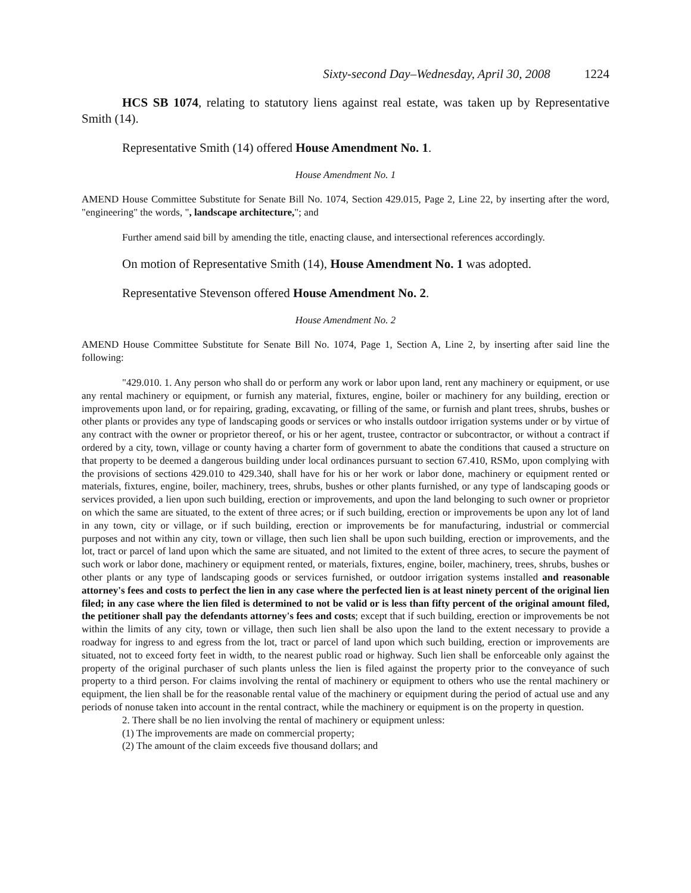Sixty-second Day–Wednesday, April 30, 2008 1224
HCS SB 1074, relating to statutory liens against real estate, was taken up by Representative Smith (14).
Representative Smith (14) offered House Amendment No. 1.
House Amendment No. 1
AMEND House Committee Substitute for Senate Bill No. 1074, Section 429.015, Page 2, Line 22, by inserting after the word, "engineering" the words, ", landscape architecture,"; and
Further amend said bill by amending the title, enacting clause, and intersectional references accordingly.
On motion of Representative Smith (14), House Amendment No. 1 was adopted.
Representative Stevenson offered House Amendment No. 2.
House Amendment No. 2
AMEND House Committee Substitute for Senate Bill No. 1074, Page 1, Section A, Line 2, by inserting after said line the following:
"429.010. 1. Any person who shall do or perform any work or labor upon land, rent any machinery or equipment, or use any rental machinery or equipment, or furnish any material, fixtures, engine, boiler or machinery for any building, erection or improvements upon land, or for repairing, grading, excavating, or filling of the same, or furnish and plant trees, shrubs, bushes or other plants or provides any type of landscaping goods or services or who installs outdoor irrigation systems under or by virtue of any contract with the owner or proprietor thereof, or his or her agent, trustee, contractor or subcontractor, or without a contract if ordered by a city, town, village or county having a charter form of government to abate the conditions that caused a structure on that property to be deemed a dangerous building under local ordinances pursuant to section 67.410, RSMo, upon complying with the provisions of sections 429.010 to 429.340, shall have for his or her work or labor done, machinery or equipment rented or materials, fixtures, engine, boiler, machinery, trees, shrubs, bushes or other plants furnished, or any type of landscaping goods or services provided, a lien upon such building, erection or improvements, and upon the land belonging to such owner or proprietor on which the same are situated, to the extent of three acres; or if such building, erection or improvements be upon any lot of land in any town, city or village, or if such building, erection or improvements be for manufacturing, industrial or commercial purposes and not within any city, town or village, then such lien shall be upon such building, erection or improvements, and the lot, tract or parcel of land upon which the same are situated, and not limited to the extent of three acres, to secure the payment of such work or labor done, machinery or equipment rented, or materials, fixtures, engine, boiler, machinery, trees, shrubs, bushes or other plants or any type of landscaping goods or services furnished, or outdoor irrigation systems installed and reasonable attorney's fees and costs to perfect the lien in any case where the perfected lien is at least ninety percent of the original lien filed; in any case where the lien filed is determined to not be valid or is less than fifty percent of the original amount filed, the petitioner shall pay the defendants attorney's fees and costs; except that if such building, erection or improvements be not within the limits of any city, town or village, then such lien shall be also upon the land to the extent necessary to provide a roadway for ingress to and egress from the lot, tract or parcel of land upon which such building, erection or improvements are situated, not to exceed forty feet in width, to the nearest public road or highway. Such lien shall be enforceable only against the property of the original purchaser of such plants unless the lien is filed against the property prior to the conveyance of such property to a third person. For claims involving the rental of machinery or equipment to others who use the rental machinery or equipment, the lien shall be for the reasonable rental value of the machinery or equipment during the period of actual use and any periods of nonuse taken into account in the rental contract, while the machinery or equipment is on the property in question.
2. There shall be no lien involving the rental of machinery or equipment unless:
(1) The improvements are made on commercial property;
(2) The amount of the claim exceeds five thousand dollars; and